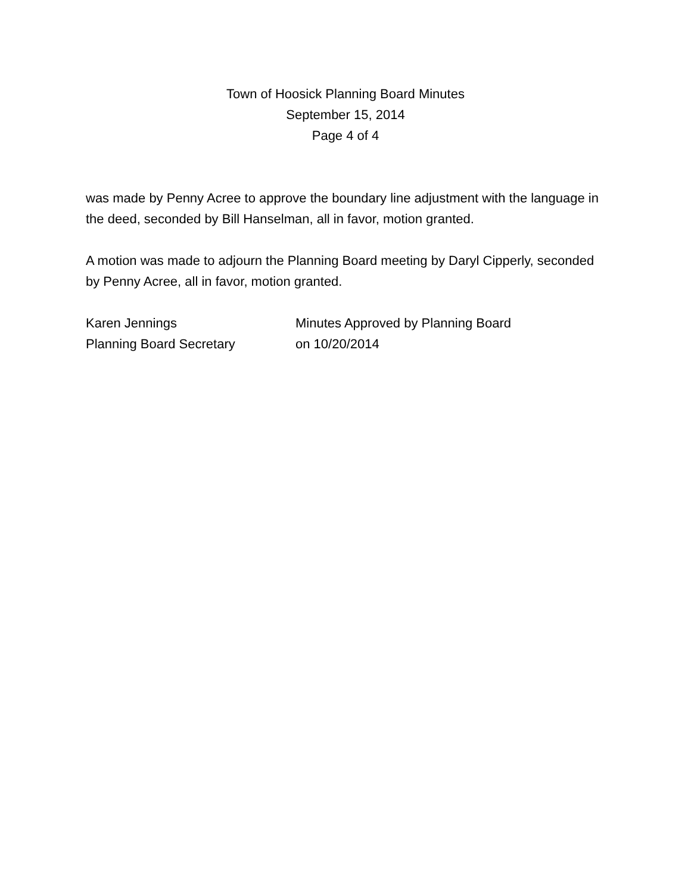Town of Hoosick Planning Board Minutes
September 15, 2014
Page 4 of 4
was made by Penny Acree to approve the boundary line adjustment with the language in the deed, seconded by Bill Hanselman, all in favor, motion granted.
A motion was made to adjourn the Planning Board meeting by Daryl Cipperly, seconded by Penny Acree, all in favor, motion granted.
Karen Jennings
Planning Board Secretary
Minutes Approved by Planning Board
on 10/20/2014